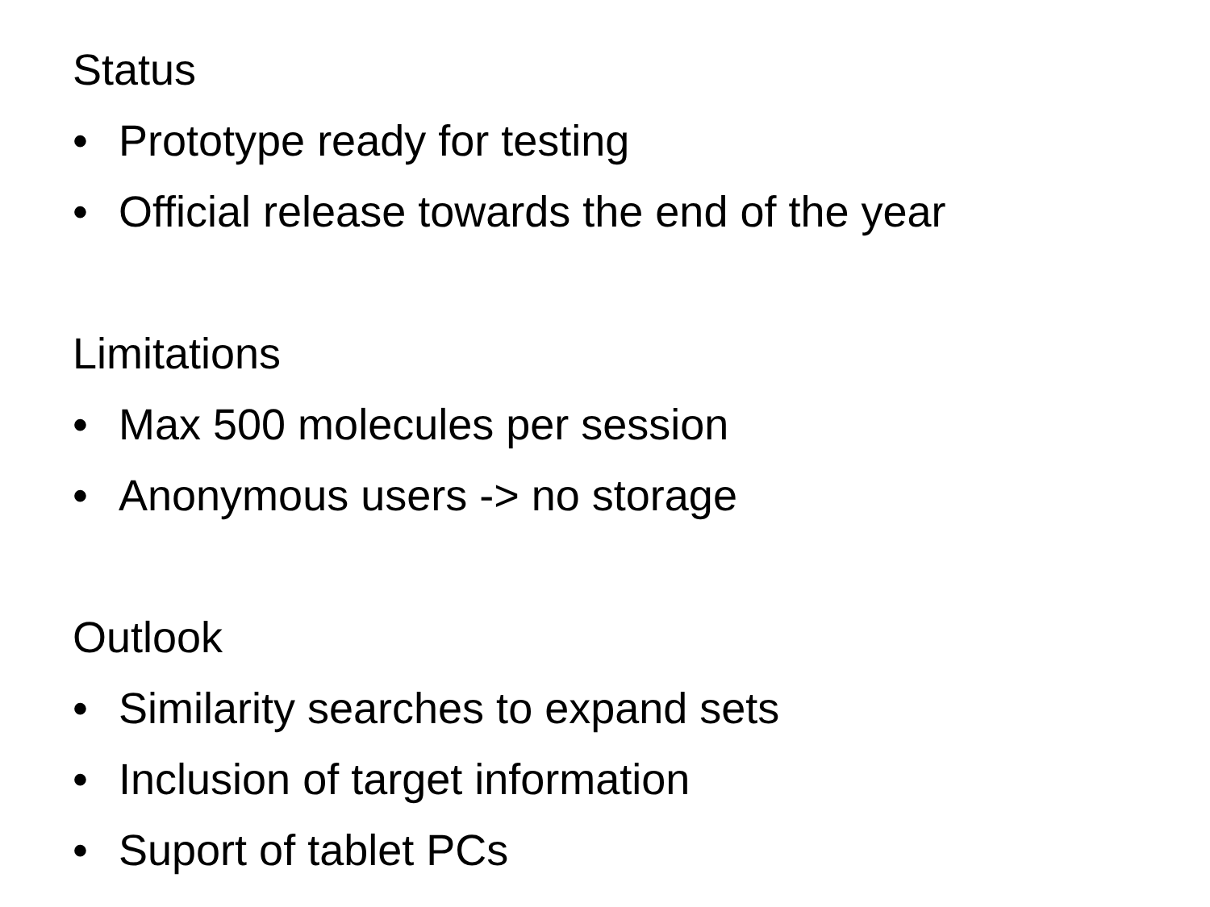Status
• Prototype ready for testing
• Official release towards the end of the year
Limitations
• Max 500 molecules per session
• Anonymous users -> no storage
Outlook
• Similarity searches to expand sets
• Inclusion of target information
• Suport of tablet PCs